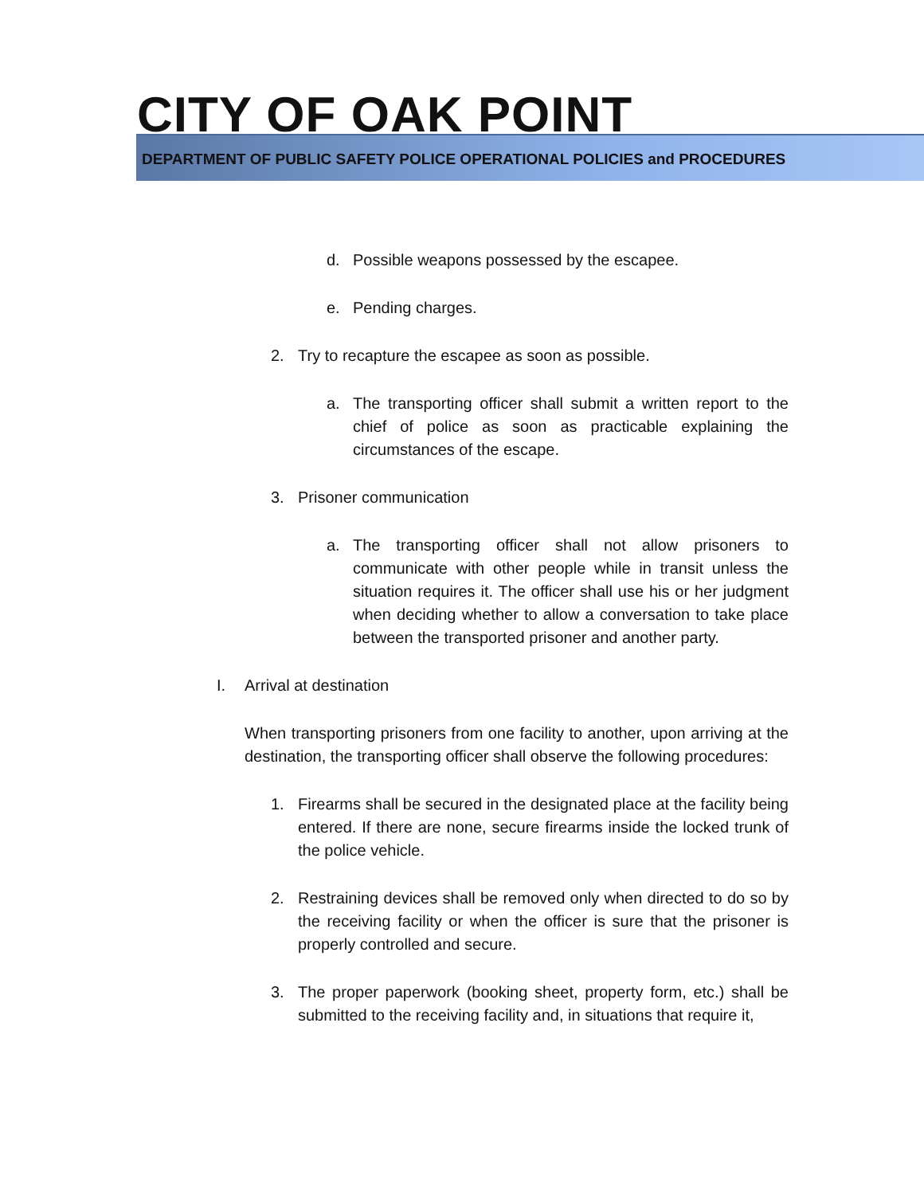CITY OF OAK POINT
DEPARTMENT OF PUBLIC SAFETY POLICE OPERATIONAL POLICIES and PROCEDURES
d. Possible weapons possessed by the escapee.
e. Pending charges.
2. Try to recapture the escapee as soon as possible.
a. The transporting officer shall submit a written report to the chief of police as soon as practicable explaining the circumstances of the escape.
3. Prisoner communication
a. The transporting officer shall not allow prisoners to communicate with other people while in transit unless the situation requires it. The officer shall use his or her judgment when deciding whether to allow a conversation to take place between the transported prisoner and another party.
I. Arrival at destination
When transporting prisoners from one facility to another, upon arriving at the destination, the transporting officer shall observe the following procedures:
1. Firearms shall be secured in the designated place at the facility being entered. If there are none, secure firearms inside the locked trunk of the police vehicle.
2. Restraining devices shall be removed only when directed to do so by the receiving facility or when the officer is sure that the prisoner is properly controlled and secure.
3. The proper paperwork (booking sheet, property form, etc.) shall be submitted to the receiving facility and, in situations that require it,